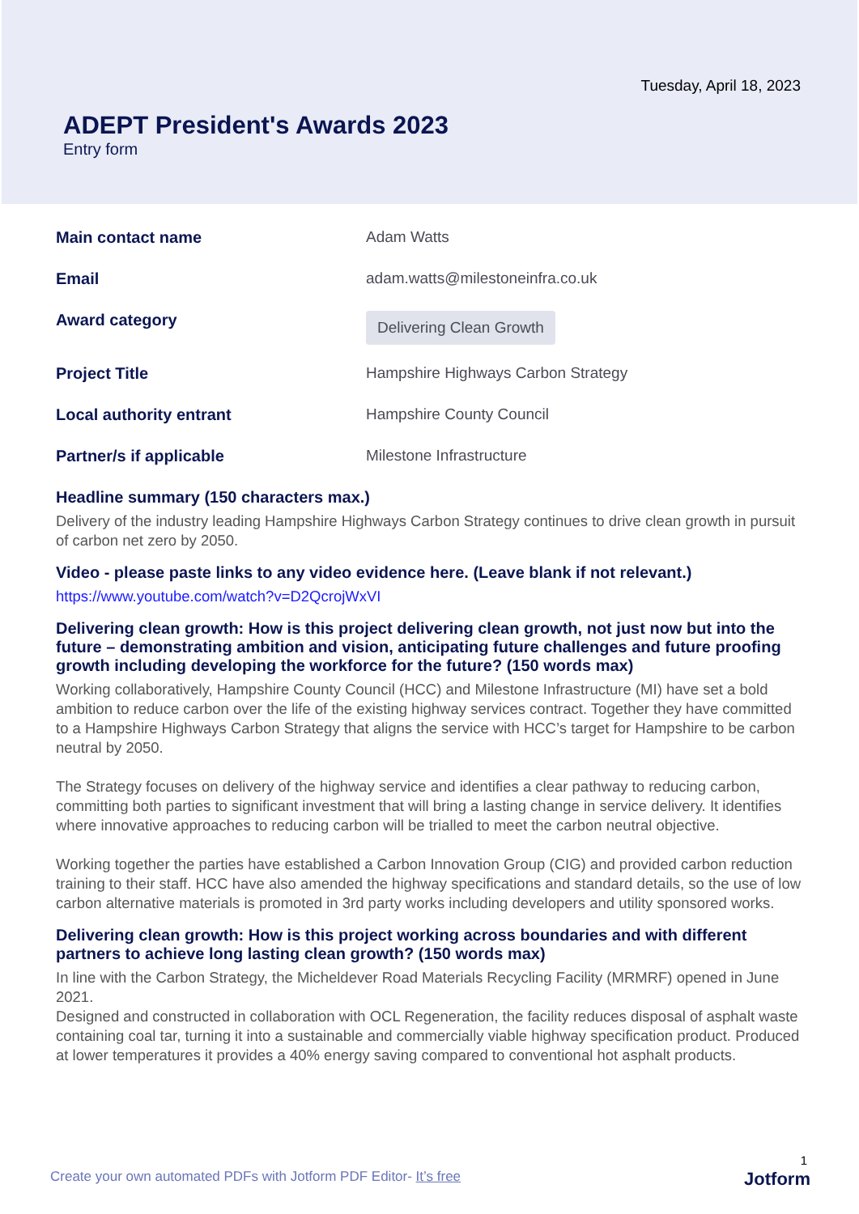Tuesday, April 18, 2023
ADEPT President's Awards 2023
Entry form
Main contact name Adam Watts
Email adam.watts@milestoneinfra.co.uk
Award category
Delivering Clean Growth
Project Title Hampshire Highways Carbon Strategy
Local authority entrant Hampshire County Council
Partner/s if applicable Milestone Infrastructure
Headline summary (150 characters max.)
Delivery of the industry leading Hampshire Highways Carbon Strategy continues to drive clean growth in pursuit of carbon net zero by 2050.
Video - please paste links to any video evidence here. (Leave blank if not relevant.)
https://www.youtube.com/watch?v=D2QcrojWxVI
Delivering clean growth: How is this project delivering clean growth, not just now but into the future – demonstrating ambition and vision, anticipating future challenges and future proofing growth including developing the workforce for the future? (150 words max)
Working collaboratively, Hampshire County Council (HCC) and Milestone Infrastructure (MI) have set a bold ambition to reduce carbon over the life of the existing highway services contract. Together they have committed to a Hampshire Highways Carbon Strategy that aligns the service with HCC’s target for Hampshire to be carbon neutral by 2050.
The Strategy focuses on delivery of the highway service and identifies a clear pathway to reducing carbon, committing both parties to significant investment that will bring a lasting change in service delivery. It identifies where innovative approaches to reducing carbon will be trialled to meet the carbon neutral objective.
Working together the parties have established a Carbon Innovation Group (CIG) and provided carbon reduction training to their staff. HCC have also amended the highway specifications and standard details, so the use of low carbon alternative materials is promoted in 3rd party works including developers and utility sponsored works.
Delivering clean growth: How is this project working across boundaries and with different partners to achieve long lasting clean growth? (150 words max)
In line with the Carbon Strategy, the Micheldever Road Materials Recycling Facility (MRMRF) opened in June 2021.
Designed and constructed in collaboration with OCL Regeneration, the facility reduces disposal of asphalt waste containing coal tar, turning it into a sustainable and commercially viable highway specification product. Produced at lower temperatures it provides a 40% energy saving compared to conventional hot asphalt products.
1
Create your own automated PDFs with Jotform PDF Editor- It’s free Jotform